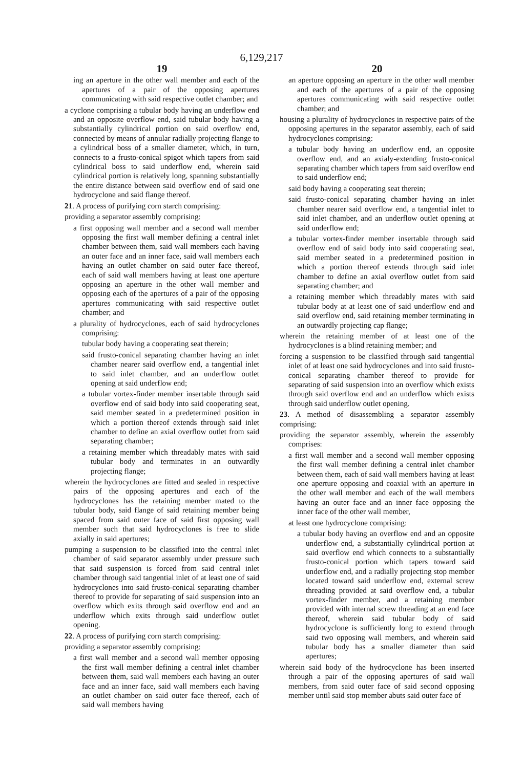6,129,217
19
ing an aperture in the other wall member and each of the apertures of a pair of the opposing apertures communicating with said respective outlet chamber; and
a cyclone comprising a tubular body having an underflow end and an opposite overflow end, said tubular body having a substantially cylindrical portion on said overflow end, connected by means of annular radially projecting flange to a cylindrical boss of a smaller diameter, which, in turn, connects to a frusto-conical spigot which tapers from said cylindrical boss to said underflow end, wherein said cylindrical portion is relatively long, spanning substantially the entire distance between said overflow end of said one hydrocyclone and said flange thereof.
21. A process of purifying corn starch comprising:
providing a separator assembly comprising:
a first opposing wall member and a second wall member opposing the first wall member defining a central inlet chamber between them, said wall members each having an outer face and an inner face, said wall members each having an outlet chamber on said outer face thereof, each of said wall members having at least one aperture opposing an aperture in the other wall member and opposing each of the apertures of a pair of the opposing apertures communicating with said respective outlet chamber; and
a plurality of hydrocyclones, each of said hydrocyclones comprising:
tubular body having a cooperating seat therein;
said frusto-conical separating chamber having an inlet chamber nearer said overflow end, a tangential inlet to said inlet chamber, and an underflow outlet opening at said underflow end;
a tubular vortex-finder member insertable through said overflow end of said body into said cooperating seat, said member seated in a predetermined position in which a portion thereof extends through said inlet chamber to define an axial overflow outlet from said separating chamber;
a retaining member which threadably mates with said tubular body and terminates in an outwardly projecting flange;
wherein the hydrocyclones are fitted and sealed in respective pairs of the opposing apertures and each of the hydrocyclones has the retaining member mated to the tubular body, said flange of said retaining member being spaced from said outer face of said first opposing wall member such that said hydrocyclones is free to slide axially in said apertures;
pumping a suspension to be classified into the central inlet chamber of said separator assembly under pressure such that said suspension is forced from said central inlet chamber through said tangential inlet of at least one of said hydrocyclones into said frusto-conical separating chamber thereof to provide for separating of said suspension into an overflow which exits through said overflow end and an underflow which exits through said underflow outlet opening.
22. A process of purifying corn starch comprising:
providing a separator assembly comprising:
a first wall member and a second wall member opposing the first wall member defining a central inlet chamber between them, said wall members each having an outer face and an inner face, said wall members each having an outlet chamber on said outer face thereof, each of said wall members having
20
an aperture opposing an aperture in the other wall member and each of the apertures of a pair of the opposing apertures communicating with said respective outlet chamber; and
housing a plurality of hydrocyclones in respective pairs of the opposing apertures in the separator assembly, each of said hydrocyclones comprising:
a tubular body having an underflow end, an opposite overflow end, and an axialy-extending frusto-conical separating chamber which tapers from said overflow end to said underflow end;
said body having a cooperating seat therein;
said frusto-conical separating chamber having an inlet chamber nearer said overflow end, a tangential inlet to said inlet chamber, and an underflow outlet opening at said underflow end;
a tubular vortex-finder member insertable through said overflow end of said body into said cooperating seat, said member seated in a predetermined position in which a portion thereof extends through said inlet chamber to define an axial overflow outlet from said separating chamber; and
a retaining member which threadably mates with said tubular body at at least one of said underflow end and said overflow end, said retaining member terminating in an outwardly projecting cap flange;
wherein the retaining member of at least one of the hydrocyclones is a blind retaining member; and
forcing a suspension to be classified through said tangential inlet of at least one said hydrocyclones and into said frusto-conical separating chamber thereof to provide for separating of said suspension into an overflow which exists through said overflow end and an underflow which exists through said underflow outlet opening.
23. A method of disassembling a separator assembly comprising:
providing the separator assembly, wherein the assembly comprises:
a first wall member and a second wall member opposing the first wall member defining a central inlet chamber between them, each of said wall members having at least one aperture opposing and coaxial with an aperture in the other wall member and each of the wall members having an outer face and an inner face opposing the inner face of the other wall member,
at least one hydrocyclone comprising:
a tubular body having an overflow end and an opposite underflow end, a substantially cylindrical portion at said overflow end which connects to a substantially frusto-conical portion which tapers toward said underflow end, and a radially projecting stop member located toward said underflow end, external screw threading provided at said overflow end, a tubular vortex-finder member, and a retaining member provided with internal screw threading at an end face thereof, wherein said tubular body of said hydrocyclone is sufficiently long to extend through said two opposing wall members, and wherein said tubular body has a smaller diameter than said apertures;
wherein said body of the hydrocyclone has been inserted through a pair of the opposing apertures of said wall members, from said outer face of said second opposing member until said stop member abuts said outer face of